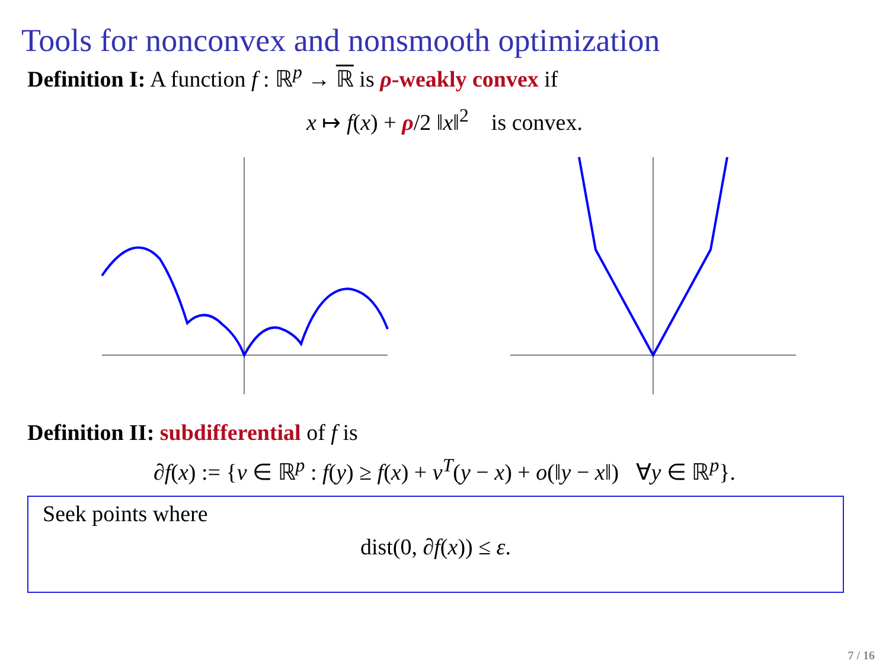Tools for nonconvex and nonsmooth optimization
Definition I: A function f : ℝ<sup>p</sup> → ℝ is ρ-weakly convex if
x ↦ f(x) + ρ/2 ‖x‖<sup>2</sup> is convex.
Definition II: subdifferential of f is
∂f(x) := {v ∈ ℝ<sup>p</sup> : f(y) ≥ f(x) + v<sup>T</sup>(y − x) + o(‖y − x‖) ∀y ∈ ℝ<sup>p</sup>}.
Seek points where
dist(0, ∂f(x)) ≤ ε.
7 / 16